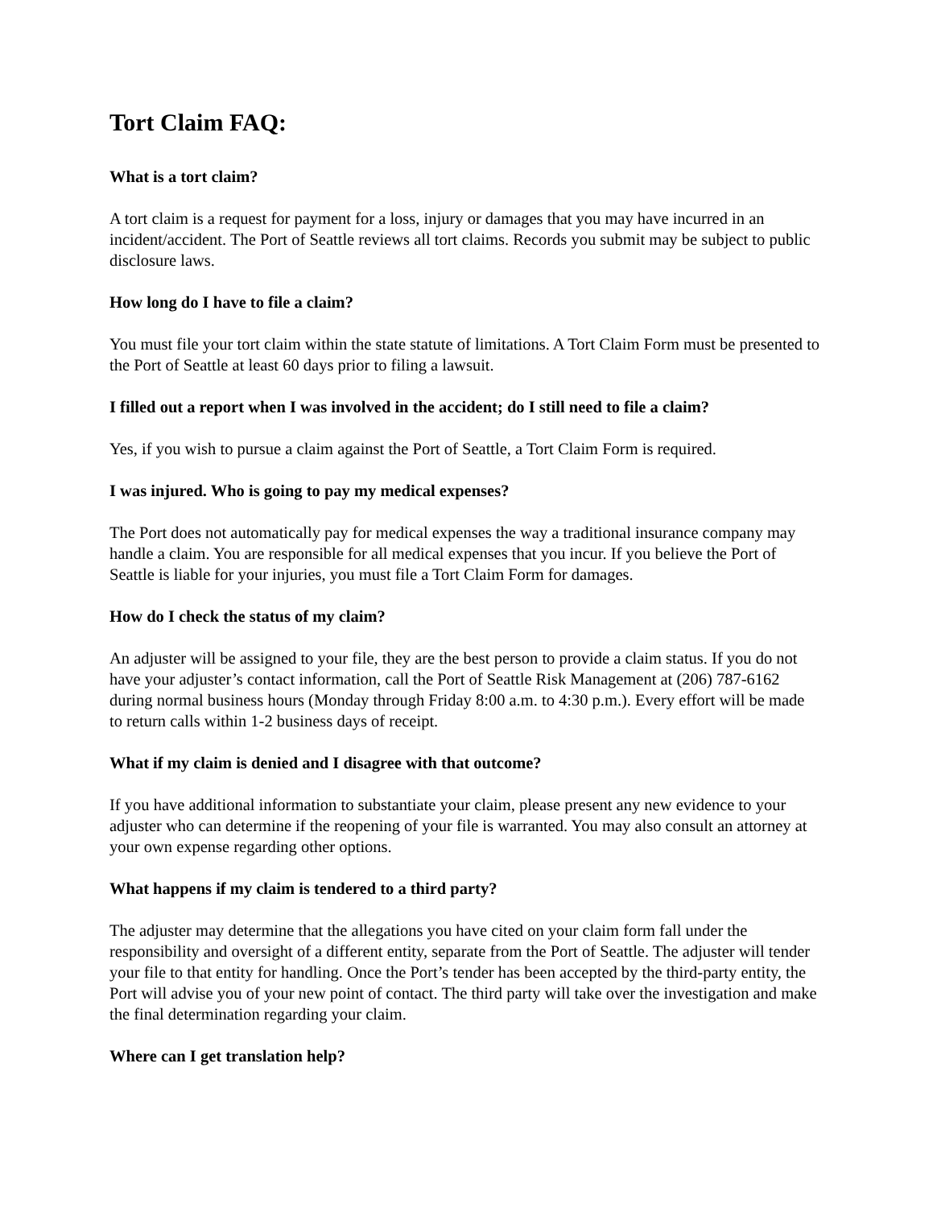Tort Claim FAQ:
What is a tort claim?
A tort claim is a request for payment for a loss, injury or damages that you may have incurred in an incident/accident. The Port of Seattle reviews all tort claims. Records you submit may be subject to public disclosure laws.
How long do I have to file a claim?
You must file your tort claim within the state statute of limitations. A Tort Claim Form must be presented to the Port of Seattle at least 60 days prior to filing a lawsuit.
I filled out a report when I was involved in the accident; do I still need to file a claim?
Yes, if you wish to pursue a claim against the Port of Seattle, a Tort Claim Form is required.
I was injured. Who is going to pay my medical expenses?
The Port does not automatically pay for medical expenses the way a traditional insurance company may handle a claim. You are responsible for all medical expenses that you incur. If you believe the Port of Seattle is liable for your injuries, you must file a Tort Claim Form for damages.
How do I check the status of my claim?
An adjuster will be assigned to your file, they are the best person to provide a claim status. If you do not have your adjuster’s contact information, call the Port of Seattle Risk Management at (206) 787-6162 during normal business hours (Monday through Friday 8:00 a.m. to 4:30 p.m.). Every effort will be made to return calls within 1-2 business days of receipt.
What if my claim is denied and I disagree with that outcome?
If you have additional information to substantiate your claim, please present any new evidence to your adjuster who can determine if the reopening of your file is warranted. You may also consult an attorney at your own expense regarding other options.
What happens if my claim is tendered to a third party?
The adjuster may determine that the allegations you have cited on your claim form fall under the responsibility and oversight of a different entity, separate from the Port of Seattle. The adjuster will tender your file to that entity for handling. Once the Port’s tender has been accepted by the third-party entity, the Port will advise you of your new point of contact. The third party will take over the investigation and make the final determination regarding your claim.
Where can I get translation help?